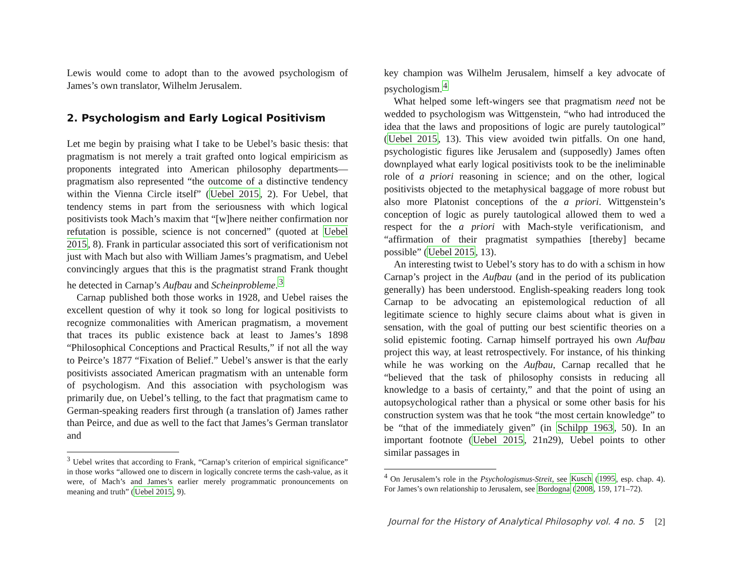Lewis would come to adopt than to the avowed psychologism of James’s own translator, Wilhelm Jerusalem.
2. Psychologism and Early Logical Positivism
Let me begin by praising what I take to be Uebel’s basic thesis: that pragmatism is not merely a trait grafted onto logical empiricism as proponents integrated into American philosophy departments—pragmatism also represented “the outcome of a distinctive tendency within the Vienna Circle itself” (Uebel 2015, 2). For Uebel, that tendency stems in part from the seriousness with which logical positivists took Mach’s maxim that “[w]here neither confirmation nor refutation is possible, science is not concerned” (quoted at Uebel 2015, 8). Frank in particular associated this sort of verificationism not just with Mach but also with William James’s pragmatism, and Uebel convincingly argues that this is the pragmatist strand Frank thought he detected in Carnap’s Aufbau and Scheinprobleme.<sup>3</sup>
Carnap published both those works in 1928, and Uebel raises the excellent question of why it took so long for logical positivists to recognize commonalities with American pragmatism, a movement that traces its public existence back at least to James’s 1898 “Philosophical Conceptions and Practical Results,” if not all the way to Peirce’s 1877 “Fixation of Belief.” Uebel’s answer is that the early positivists associated American pragmatism with an untenable form of psychologism. And this association with psychologism was primarily due, on Uebel’s telling, to the fact that pragmatism came to German-speaking readers first through (a translation of) James rather than Peirce, and due as well to the fact that James’s German translator and
<sup>3</sup> Uebel writes that according to Frank, “Carnap’s criterion of empirical significance” in those works “allowed one to discern in logically concrete terms the cash-value, as it were, of Mach’s and James’s earlier merely programmatic pronouncements on meaning and truth” (Uebel 2015, 9).
key champion was Wilhelm Jerusalem, himself a key advocate of psychologism.<sup>4</sup>
What helped some left-wingers see that pragmatism need not be wedded to psychologism was Wittgenstein, “who had introduced the idea that the laws and propositions of logic are purely tautological” (Uebel 2015, 13). This view avoided twin pitfalls. On one hand, psychologistic figures like Jerusalem and (supposedly) James often downplayed what early logical positivists took to be the ineliminable role of a priori reasoning in science; and on the other, logical positivists objected to the metaphysical baggage of more robust but also more Platonist conceptions of the a priori. Wittgenstein’s conception of logic as purely tautological allowed them to wed a respect for the a priori with Mach-style verificationism, and “affirmation of their pragmatist sympathies [thereby] became possible” (Uebel 2015, 13).
An interesting twist to Uebel’s story has to do with a schism in how Carnap’s project in the Aufbau (and in the period of its publication generally) has been understood. English-speaking readers long took Carnap to be advocating an epistemological reduction of all legitimate science to highly secure claims about what is given in sensation, with the goal of putting our best scientific theories on a solid epistemic footing. Carnap himself portrayed his own Aufbau project this way, at least retrospectively. For instance, of his thinking while he was working on the Aufbau, Carnap recalled that he “believed that the task of philosophy consists in reducing all knowledge to a basis of certainty,” and that the point of using an autopsychological rather than a physical or some other basis for his construction system was that he took “the most certain knowledge” to be “that of the immediately given” (in Schilpp 1963, 50). In an important footnote (Uebel 2015, 21n29), Uebel points to other similar passages in
<sup>4</sup> On Jerusalem’s role in the Psychologismus-Streit, see Kusch (1995, esp. chap. 4). For James’s own relationship to Jerusalem, see Bordogna (2008, 159, 171–72).
Journal for the History of Analytical Philosophy vol. 4 no. 5 [2]